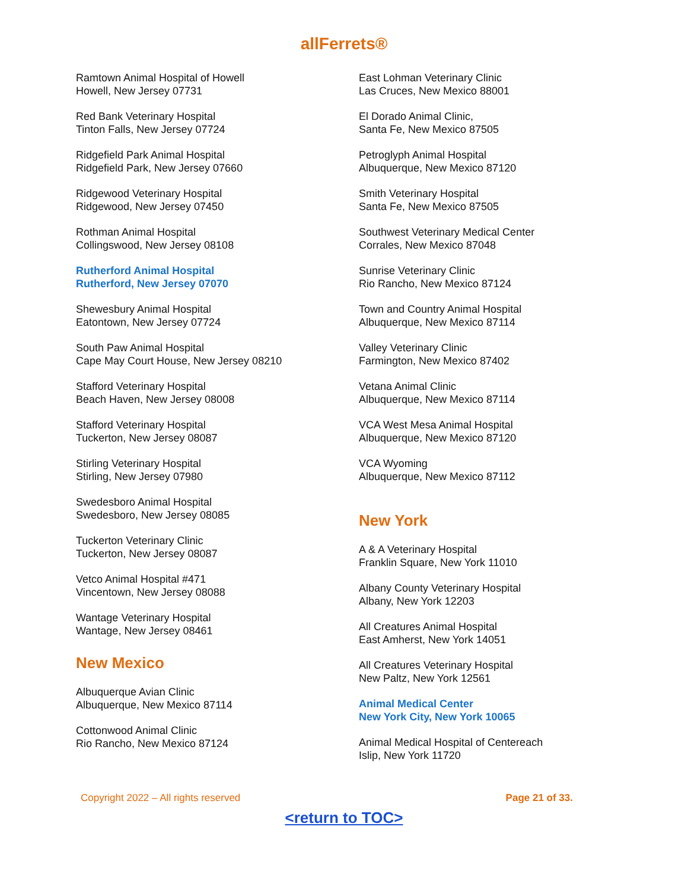allFerrets®
Ramtown Animal Hospital of Howell
Howell, New Jersey 07731
Red Bank Veterinary Hospital
Tinton Falls, New Jersey 07724
Ridgefield Park Animal Hospital
Ridgefield Park, New Jersey 07660
Ridgewood Veterinary Hospital
Ridgewood, New Jersey 07450
Rothman Animal Hospital
Collingswood, New Jersey 08108
Rutherford Animal Hospital
Rutherford, New Jersey 07070
Shewesbury Animal Hospital
Eatontown, New Jersey 07724
South Paw Animal Hospital
Cape May Court House, New Jersey 08210
Stafford Veterinary Hospital
Beach Haven, New Jersey 08008
Stafford Veterinary Hospital
Tuckerton, New Jersey 08087
Stirling Veterinary Hospital
Stirling, New Jersey 07980
Swedesboro Animal Hospital
Swedesboro, New Jersey 08085
Tuckerton Veterinary Clinic
Tuckerton, New Jersey 08087
Vetco Animal Hospital #471
Vincentown, New Jersey 08088
Wantage Veterinary Hospital
Wantage, New Jersey 08461
New Mexico
Albuquerque Avian Clinic
Albuquerque, New Mexico 87114
Cottonwood Animal Clinic
Rio Rancho, New Mexico 87124
East Lohman Veterinary Clinic
Las Cruces, New Mexico 88001
El Dorado Animal Clinic,
Santa Fe, New Mexico 87505
Petroglyph Animal Hospital
Albuquerque, New Mexico 87120
Smith Veterinary Hospital
Santa Fe, New Mexico 87505
Southwest Veterinary Medical Center
Corrales, New Mexico 87048
Sunrise Veterinary Clinic
Rio Rancho, New Mexico 87124
Town and Country Animal Hospital
Albuquerque, New Mexico 87114
Valley Veterinary Clinic
Farmington, New Mexico 87402
Vetana Animal Clinic
Albuquerque, New Mexico 87114
VCA West Mesa Animal Hospital
Albuquerque, New Mexico 87120
VCA Wyoming
Albuquerque, New Mexico 87112
New York
A & A Veterinary Hospital
Franklin Square, New York 11010
Albany County Veterinary Hospital
Albany, New York 12203
All Creatures Animal Hospital
East Amherst, New York 14051
All Creatures Veterinary Hospital
New Paltz, New York 12561
Animal Medical Center
New York City, New York 10065
Animal Medical Hospital of Centereach
Islip, New York 11720
Copyright 2022 – All rights reserved Page 21 of 33.
<return to TOC>